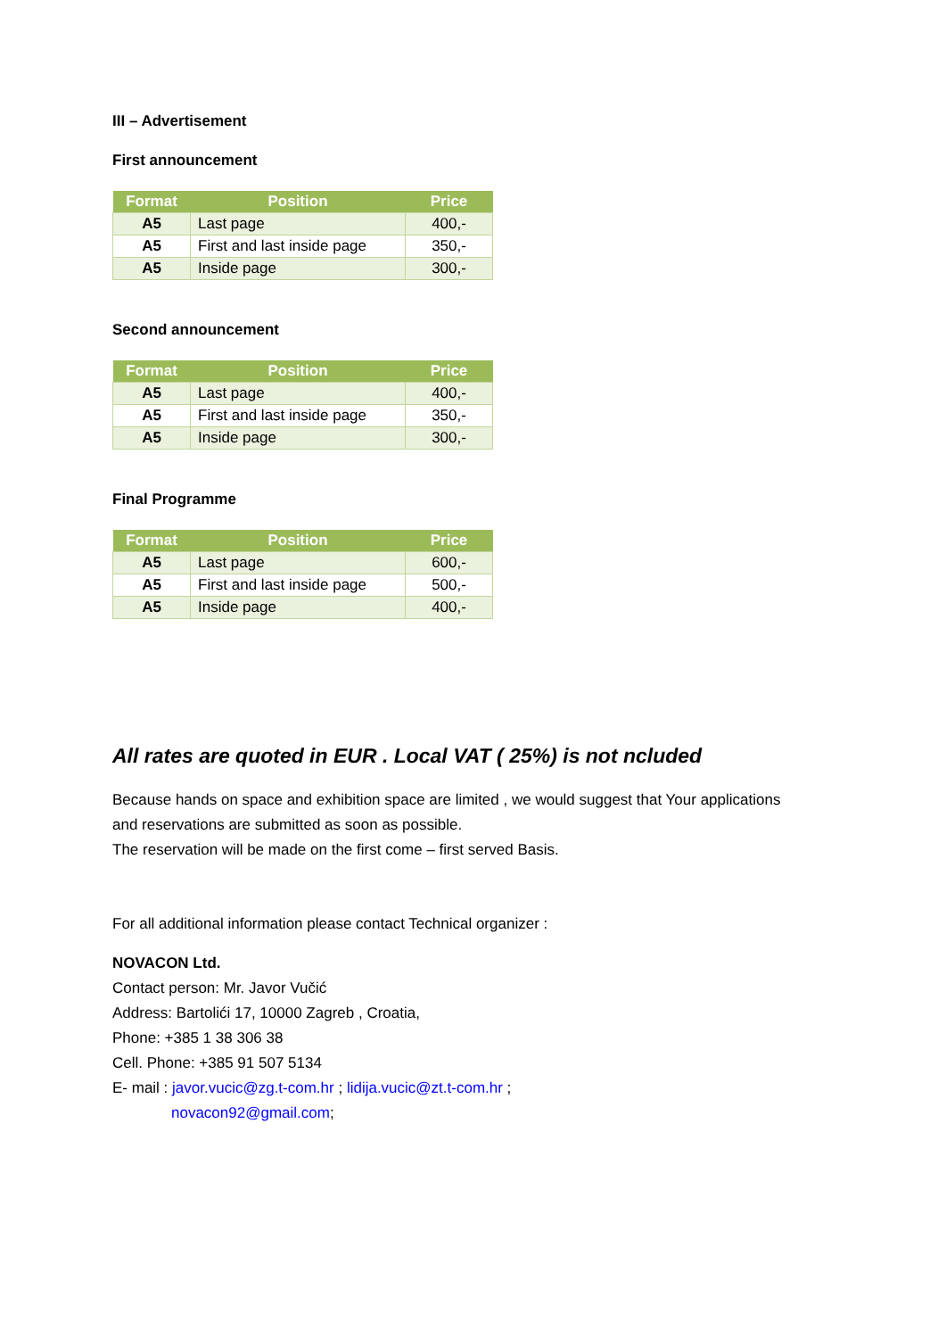III – Advertisement
First announcement
| Format | Position | Price |
| --- | --- | --- |
| A5 | Last page | 400,- |
| A5 | First and last inside page | 350,- |
| A5 | Inside page | 300,- |
Second announcement
| Format | Position | Price |
| --- | --- | --- |
| A5 | Last page | 400,- |
| A5 | First and last inside page | 350,- |
| A5 | Inside page | 300,- |
Final Programme
| Format | Position | Price |
| --- | --- | --- |
| A5 | Last page | 600,- |
| A5 | First and last inside page | 500,- |
| A5 | Inside page | 400,- |
All rates are quoted in EUR . Local VAT ( 25%) is not ncluded
Because hands on space and exhibition space are limited , we would suggest that Your applications
and reservations are submitted as soon as possible.
The reservation will be made on the first come – first served Basis.
For all additional information please contact Technical organizer :
NOVACON Ltd.
Contact person: Mr. Javor Vučić
Address: Bartolići 17, 10000 Zagreb , Croatia,
Phone: +385 1 38 306 38
Cell. Phone: +385 91 507 5134
E- mail : javor.vucic@zg.t-com.hr ; lidija.vucic@zt.t-com.hr ;
novacon92@gmail.com;